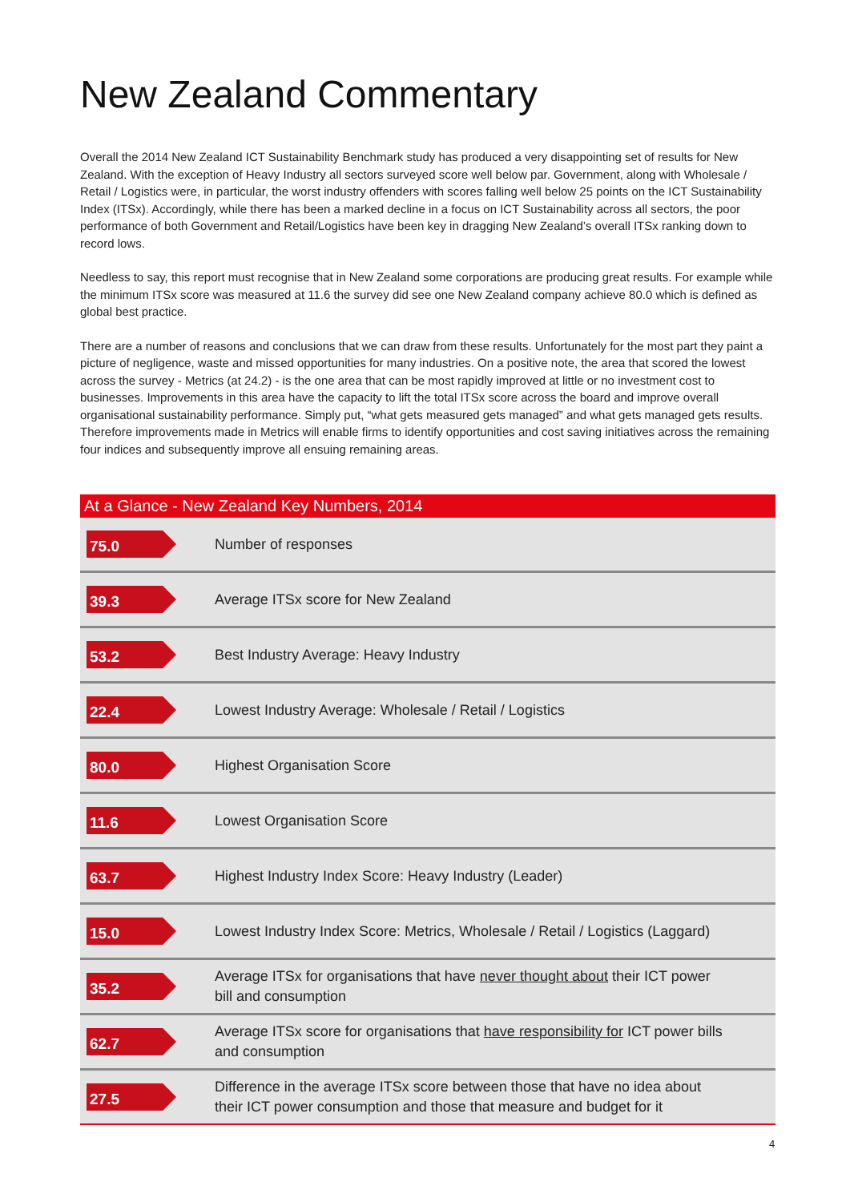New Zealand Commentary
Overall the 2014 New Zealand ICT Sustainability Benchmark study has produced a very disappointing set of results for New Zealand. With the exception of Heavy Industry all sectors surveyed score well below par. Government, along with Wholesale / Retail / Logistics were, in particular, the worst industry offenders with scores falling well below 25 points on the ICT Sustainability Index (ITSx). Accordingly, while there has been a marked decline in a focus on ICT Sustainability across all sectors, the poor performance of both Government and Retail/Logistics have been key in dragging New Zealand’s overall ITSx ranking down to record lows.
Needless to say, this report must recognise that in New Zealand some corporations are producing great results. For example while the minimum ITSx score was measured at 11.6 the survey did see one New Zealand company achieve 80.0 which is defined as global best practice.
There are a number of reasons and conclusions that we can draw from these results. Unfortunately for the most part they paint a picture of negligence, waste and missed opportunities for many industries. On a positive note, the area that scored the lowest across the survey - Metrics (at 24.2) - is the one area that can be most rapidly improved at little or no investment cost to businesses. Improvements in this area have the capacity to lift the total ITSx score across the board and improve overall organisational sustainability performance. Simply put, “what gets measured gets managed” and what gets managed gets results. Therefore improvements made in Metrics will enable firms to identify opportunities and cost saving initiatives across the remaining four indices and subsequently improve all ensuing remaining areas.
| At a Glance - New Zealand Key Numbers, 2014 | |
| --- | --- |
| 75.0 | Number of responses |
| 39.3 | Average ITSx score for New Zealand |
| 53.2 | Best Industry Average: Heavy Industry |
| 22.4 | Lowest Industry Average: Wholesale / Retail / Logistics |
| 80.0 | Highest Organisation Score |
| 11.6 | Lowest Organisation Score |
| 63.7 | Highest Industry Index Score: Heavy Industry (Leader) |
| 15.0 | Lowest Industry Index Score: Metrics, Wholesale / Retail / Logistics (Laggard) |
| 35.2 | Average ITSx for organisations that have never thought about their ICT power bill and consumption |
| 62.7 | Average ITSx score for organisations that have responsibility for ICT power bills and consumption |
| 27.5 | Difference in the average ITSx score between those that have no idea about their ICT power consumption and those that measure and budget for it |
4